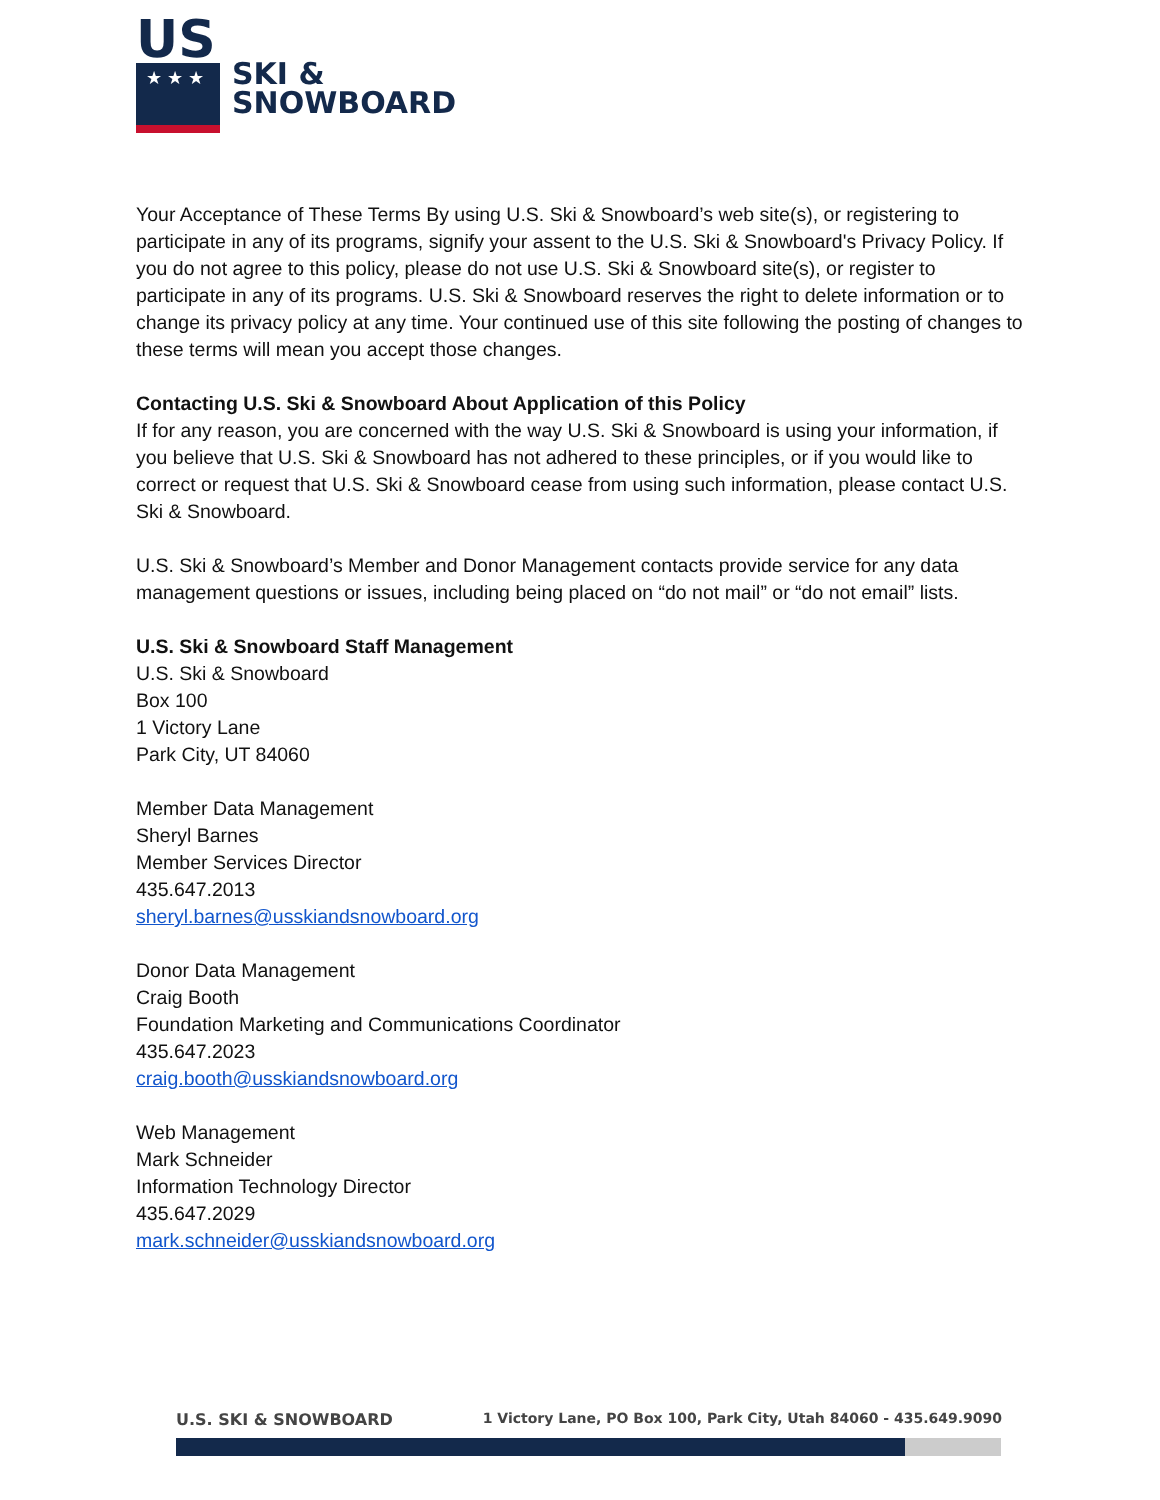US
★ ★ ★
SKI &
SNOWBOARD
Your Acceptance of These Terms By using U.S. Ski & Snowboard’s web site(s), or registering to participate in any of its programs, signify your assent to the U.S. Ski & Snowboard's Privacy Policy. If you do not agree to this policy, please do not use U.S. Ski & Snowboard site(s), or register to participate in any of its programs. U.S. Ski & Snowboard reserves the right to delete information or to change its privacy policy at any time. Your continued use of this site following the posting of changes to these terms will mean you accept those changes.
Contacting U.S. Ski & Snowboard About Application of this Policy
If for any reason, you are concerned with the way U.S. Ski & Snowboard is using your information, if you believe that U.S. Ski & Snowboard has not adhered to these principles, or if you would like to correct or request that U.S. Ski & Snowboard cease from using such information, please contact U.S. Ski & Snowboard.
U.S. Ski & Snowboard’s Member and Donor Management contacts provide service for any data management questions or issues, including being placed on “do not mail” or “do not email” lists.
U.S. Ski & Snowboard Staff Management
U.S. Ski & Snowboard
Box 100
1 Victory Lane
Park City, UT 84060
Member Data Management
Sheryl Barnes
Member Services Director
435.647.2013
sheryl.barnes@usskiandsnowboard.org
Donor Data Management
Craig Booth
Foundation Marketing and Communications Coordinator
435.647.2023
craig.booth@usskiandsnowboard.org
Web Management
Mark Schneider
Information Technology Director
435.647.2029
mark.schneider@usskiandsnowboard.org
U.S. SKI & SNOWBOARD 1 Victory Lane, PO Box 100, Park City, Utah 84060 - 435.649.9090